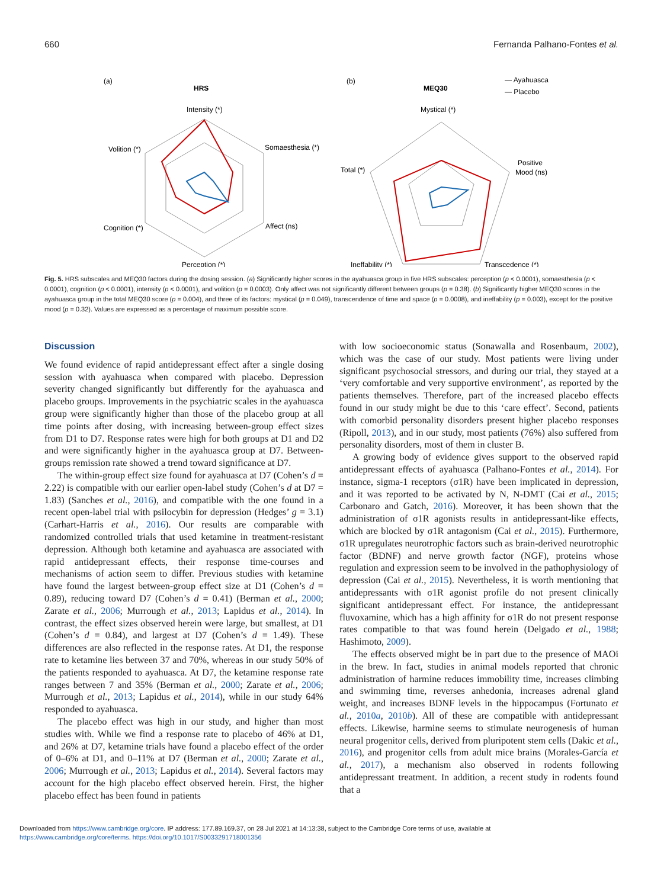660 Fernanda Palhano-Fontes et al.
(a)
HRS
Intensity (*)
Somaesthesia (*)
Affect (ns)
Perception (*)
Cognition (*)
Volition (*)
(b)
MEQ30
— Ayahuasca
— Placebo
Mystical (*)
Positive
Mood (ns)
Transcedence (*)
Ineffability (*)
Total (*)
Fig. 5. HRS subscales and MEQ30 factors during the dosing session. (a) Significantly higher scores in the ayahuasca group in five HRS subscales: perception (p < 0.0001), somaesthesia (p < 0.0001), cognition (p < 0.0001), intensity (p < 0.0001), and volition (p = 0.0003). Only affect was not significantly different between groups (p = 0.38). (b) Significantly higher MEQ30 scores in the ayahuasca group in the total MEQ30 score (p = 0.004), and three of its factors: mystical (p = 0.049), transcendence of time and space (p = 0.0008), and ineffability (p = 0.003), except for the positive mood (p = 0.32). Values are expressed as a percentage of maximum possible score.
Discussion
We found evidence of rapid antidepressant effect after a single dosing session with ayahuasca when compared with placebo. Depression severity changed significantly but differently for the ayahuasca and placebo groups. Improvements in the psychiatric scales in the ayahuasca group were significantly higher than those of the placebo group at all time points after dosing, with increasing between-group effect sizes from D1 to D7. Response rates were high for both groups at D1 and D2 and were significantly higher in the ayahuasca group at D7. Between-groups remission rate showed a trend toward significance at D7.
The within-group effect size found for ayahuasca at D7 (Cohen’s d = 2.22) is compatible with our earlier open-label study (Cohen’s d at D7 = 1.83) (Sanches et al., 2016), and compatible with the one found in a recent open-label trial with psilocybin for depression (Hedges’ g = 3.1) (Carhart-Harris et al., 2016). Our results are comparable with randomized controlled trials that used ketamine in treatment-resistant depression. Although both ketamine and ayahuasca are associated with rapid antidepressant effects, their response time-courses and mechanisms of action seem to differ. Previous studies with ketamine have found the largest between-group effect size at D1 (Cohen’s d = 0.89), reducing toward D7 (Cohen’s d = 0.41) (Berman et al., 2000; Zarate et al., 2006; Murrough et al., 2013; Lapidus et al., 2014). In contrast, the effect sizes observed herein were large, but smallest, at D1 (Cohen’s d = 0.84), and largest at D7 (Cohen’s d = 1.49). These differences are also reflected in the response rates. At D1, the response rate to ketamine lies between 37 and 70%, whereas in our study 50% of the patients responded to ayahuasca. At D7, the ketamine response rate ranges between 7 and 35% (Berman et al., 2000; Zarate et al., 2006; Murrough et al., 2013; Lapidus et al., 2014), while in our study 64% responded to ayahuasca.
The placebo effect was high in our study, and higher than most studies with. While we find a response rate to placebo of 46% at D1, and 26% at D7, ketamine trials have found a placebo effect of the order of 0–6% at D1, and 0–11% at D7 (Berman et al., 2000; Zarate et al., 2006; Murrough et al., 2013; Lapidus et al., 2014). Several factors may account for the high placebo effect observed herein. First, the higher placebo effect has been found in patients
with low socioeconomic status (Sonawalla and Rosenbaum, 2002), which was the case of our study. Most patients were living under significant psychosocial stressors, and during our trial, they stayed at a ‘very comfortable and very supportive environment’, as reported by the patients themselves. Therefore, part of the increased placebo effects found in our study might be due to this ‘care effect’. Second, patients with comorbid personality disorders present higher placebo responses (Ripoll, 2013), and in our study, most patients (76%) also suffered from personality disorders, most of them in cluster B.
A growing body of evidence gives support to the observed rapid antidepressant effects of ayahuasca (Palhano-Fontes et al., 2014). For instance, sigma-1 receptors (σ1R) have been implicated in depression, and it was reported to be activated by N, N-DMT (Cai et al., 2015; Carbonaro and Gatch, 2016). Moreover, it has been shown that the administration of σ1R agonists results in antidepressant-like effects, which are blocked by σ1R antagonism (Cai et al., 2015). Furthermore, σ1R upregulates neurotrophic factors such as brain-derived neurotrophic factor (BDNF) and nerve growth factor (NGF), proteins whose regulation and expression seem to be involved in the pathophysiology of depression (Cai et al., 2015). Nevertheless, it is worth mentioning that antidepressants with σ1R agonist profile do not present clinically significant antidepressant effect. For instance, the antidepressant fluvoxamine, which has a high affinity for σ1R do not present response rates compatible to that was found herein (Delgado et al., 1988; Hashimoto, 2009).
The effects observed might be in part due to the presence of MAOi in the brew. In fact, studies in animal models reported that chronic administration of harmine reduces immobility time, increases climbing and swimming time, reverses anhedonia, increases adrenal gland weight, and increases BDNF levels in the hippocampus (Fortunato et al., 2010a, 2010b). All of these are compatible with antidepressant effects. Likewise, harmine seems to stimulate neurogenesis of human neural progenitor cells, derived from pluripotent stem cells (Dakic et al., 2016), and progenitor cells from adult mice brains (Morales-García et al., 2017), a mechanism also observed in rodents following antidepressant treatment. In addition, a recent study in rodents found that a
Downloaded from https://www.cambridge.org/core. IP address: 177.89.169.37, on 28 Jul 2021 at 14:13:38, subject to the Cambridge Core terms of use, available at
https://www.cambridge.org/core/terms. https://doi.org/10.1017/S0033291718001356